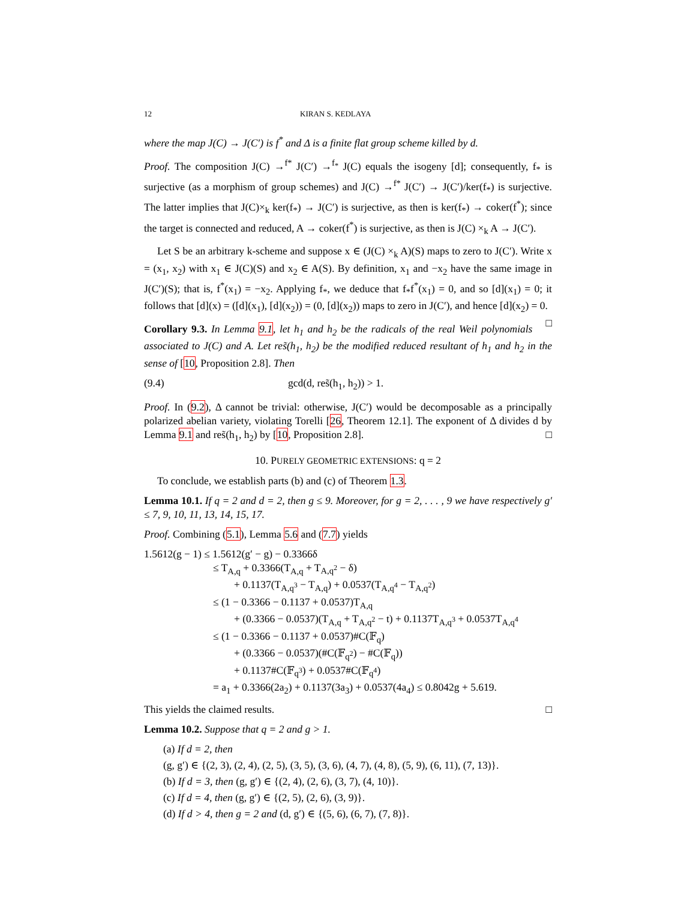12 KIRAN S. KEDLAYA
where the map J(C) → J(C′) is f<sup>*</sup> and Δ is a finite flat group scheme killed by d.
Proof. The composition J(C) →<sup>f*</sup> J(C′) →<sup>f<sub>*</sub></sup> J(C) equals the isogeny [d]; consequently, f<sub>*</sub> is surjective (as a morphism of group schemes) and J(C) →<sup>f*</sup> J(C′) → J(C′)/ker(f<sub>*</sub>) is surjective. The latter implies that J(C)×<sub>k</sub> ker(f<sub>*</sub>) → J(C′) is surjective, as then is ker(f<sub>*</sub>) → coker(f<sup>*</sup>); since the target is connected and reduced, A → coker(f<sup>*</sup>) is surjective, as then is J(C) ×<sub>k</sub> A → J(C′).
Let S be an arbitrary k-scheme and suppose x ∈ (J(C) ×<sub>k</sub> A)(S) maps to zero to J(C′). Write x = (x<sub>1</sub>, x<sub>2</sub>) with x<sub>1</sub> ∈ J(C)(S) and x<sub>2</sub> ∈ A(S). By definition, x<sub>1</sub> and −x<sub>2</sub> have the same image in J(C′)(S); that is, f<sup>*</sup>(x<sub>1</sub>) = −x<sub>2</sub>. Applying f<sub>*</sub>, we deduce that f<sub>*</sub>f<sup>*</sup>(x<sub>1</sub>) = 0, and so [d](x<sub>1</sub>) = 0; it follows that [d](x) = ([d](x<sub>1</sub>), [d](x<sub>2</sub>)) = (0, [d](x<sub>2</sub>)) maps to zero in J(C′), and hence [d](x<sub>2</sub>) = 0. □
Corollary 9.3. In Lemma 9.1, let h<sub>1</sub> and h<sub>2</sub> be the radicals of the real Weil polynomials associated to J(C) and A. Let res̃(h<sub>1</sub>, h<sub>2</sub>) be the modified reduced resultant of h<sub>1</sub> and h<sub>2</sub> in the sense of [10, Proposition 2.8]. Then
(9.4) gcd(d, res̃(h<sub>1</sub>, h<sub>2</sub>)) > 1.
Proof. In (9.2), Δ cannot be trivial: otherwise, J(C′) would be decomposable as a principally polarized abelian variety, violating Torelli [26, Theorem 12.1]. The exponent of Δ divides d by Lemma 9.1 and res̃(h<sub>1</sub>, h<sub>2</sub>) by [10, Proposition 2.8]. □
10. PURELY GEOMETRIC EXTENSIONS: q = 2
To conclude, we establish parts (b) and (c) of Theorem 1.3.
Lemma 10.1. If q = 2 and d = 2, then g ≤ 9. Moreover, for g = 2, . . . , 9 we have respectively g′ ≤ 7, 9, 10, 11, 13, 14, 15, 17.
Proof. Combining (5.1), Lemma 5.6 and (7.7) yields
1.5612(g − 1) ≤ 1.5612(g′ − g) − 0.3366δ
≤ T<sub>A,q</sub> + 0.3366(T<sub>A,q</sub> + T<sub>A,q<sup>2</sup></sub> − δ)
+ 0.1137(T<sub>A,q<sup>3</sup></sub> − T<sub>A,q</sub>) + 0.0537(T<sub>A,q<sup>4</sup></sub> − T<sub>A,q<sup>2</sup></sub>)
≤ (1 − 0.3366 − 0.1137 + 0.0537)T<sub>A,q</sub>
+ (0.3366 − 0.0537)(T<sub>A,q</sub> + T<sub>A,q<sup>2</sup></sub> − t) + 0.1137T<sub>A,q<sup>3</sup></sub> + 0.0537T<sub>A,q<sup>4</sup></sub>
≤ (1 − 0.3366 − 0.1137 + 0.0537)#C(𝔽<sub>q</sub>)
+ (0.3366 − 0.0537)(#C(𝔽<sub>q<sup>2</sup></sub>) − #C(𝔽<sub>q</sub>))
+ 0.1137#C(𝔽<sub>q<sup>3</sup></sub>) + 0.0537#C(𝔽<sub>q<sup>4</sup></sub>)
= a<sub>1</sub> + 0.3366(2a<sub>2</sub>) + 0.1137(3a<sub>3</sub>) + 0.0537(4a<sub>4</sub>) ≤ 0.8042g + 5.619.
This yields the claimed results. □
Lemma 10.2. Suppose that q = 2 and g > 1.
(a) If d = 2, then
(g, g′) ∈ {(2, 3), (2, 4), (2, 5), (3, 5), (3, 6), (4, 7), (4, 8), (5, 9), (6, 11), (7, 13)}.
(b) If d = 3, then (g, g′) ∈ {(2, 4), (2, 6), (3, 7), (4, 10)}.
(c) If d = 4, then (g, g′) ∈ {(2, 5), (2, 6), (3, 9)}.
(d) If d > 4, then g = 2 and (d, g′) ∈ {(5, 6), (6, 7), (7, 8)}.